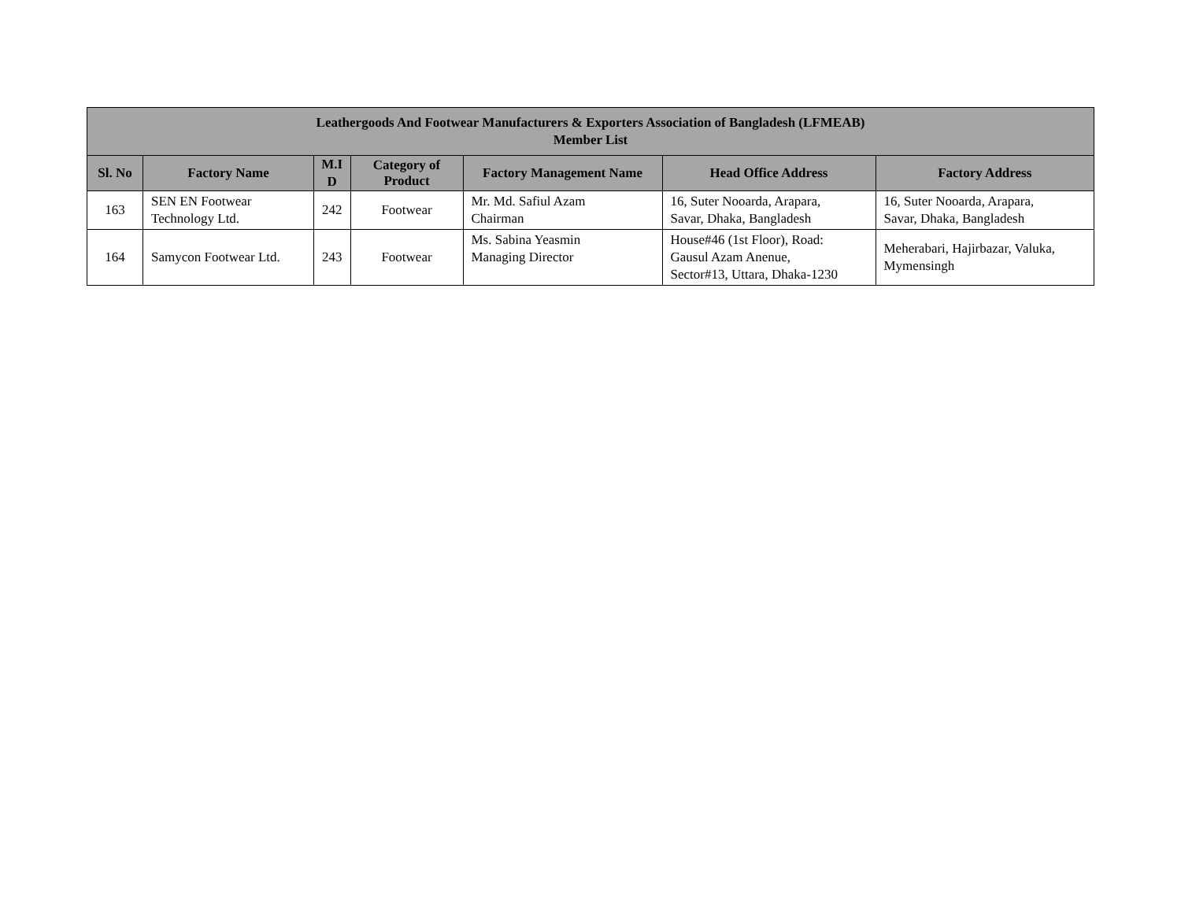| Leathergoods And Footwear Manufacturers & Exporters Association of Bangladesh (LFMEAB) Member List | | | | | | |
| --- | --- | --- | --- | --- | --- | --- |
| Sl. No | Factory Name | M.I D | Category of Product | Factory Management Name | Head Office Address | Factory Address |
| 163 | SEN EN Footwear Technology Ltd. | 242 | Footwear | Mr. Md. Safiul Azam Chairman | 16, Suter Nooarda, Arapara, Savar, Dhaka, Bangladesh | 16, Suter Nooarda, Arapara, Savar, Dhaka, Bangladesh |
| 164 | Samycon Footwear Ltd. | 243 | Footwear | Ms. Sabina Yeasmin Managing Director | House#46 (1st Floor), Road: Gausul Azam Anenue, Sector#13, Uttara, Dhaka-1230 | Meherabari, Hajirbazar, Valuka, Mymensingh |